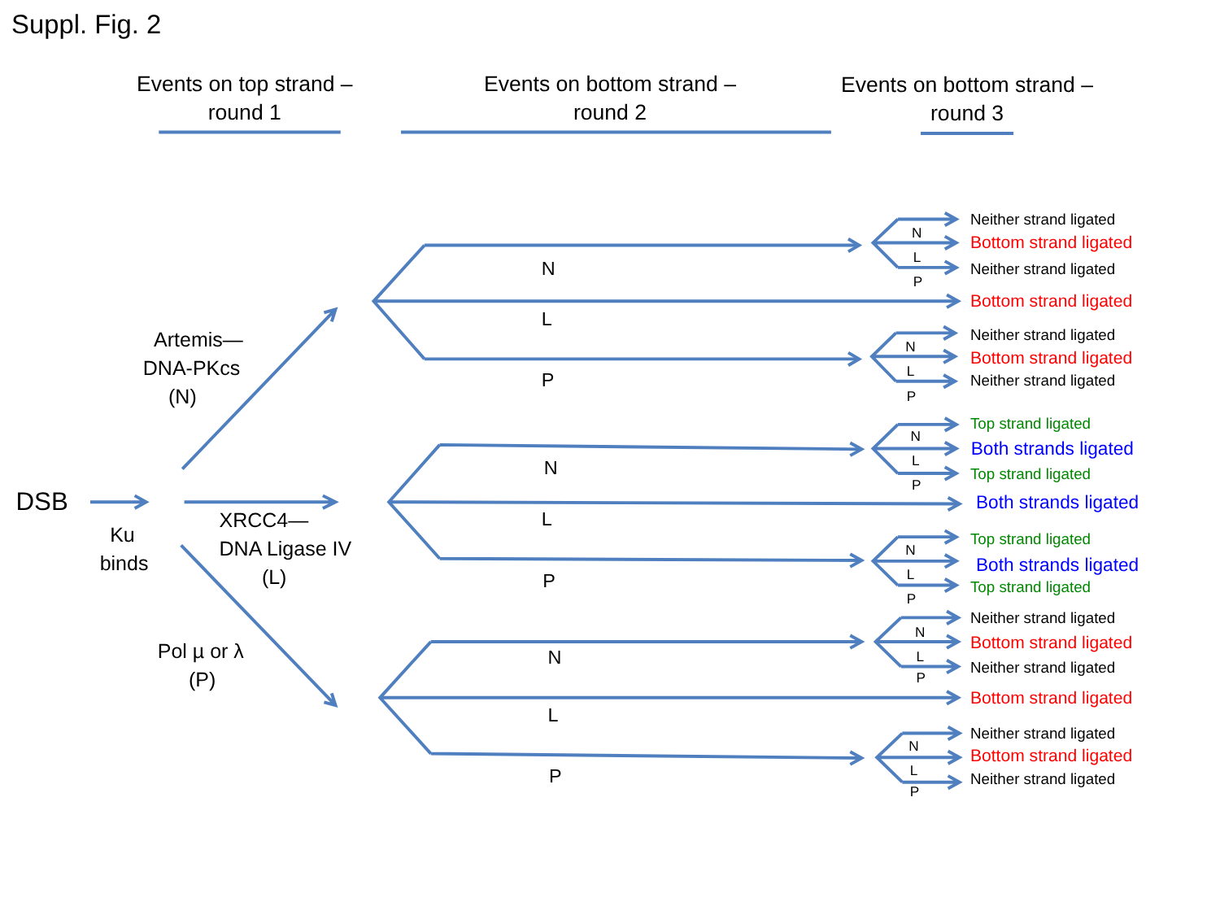Suppl. Fig. 2
Events on top strand –
round 1
Events on bottom strand –
round 2
Events on bottom strand –
round 3
DSB
Ku
binds
Artemis—
DNA-PKcs
(N)
XRCC4—
DNA Ligase IV
(L)
Pol µ or λ
(P)
N
L
P
N
L
P
N
L
P
N
L
P
N
L
P
N
L
P
N
L
P
N
L
P
N
L
P
Neither strand ligated
Bottom strand ligated
Neither strand ligated
Bottom strand ligated
Neither strand ligated
Bottom strand ligated
Neither strand ligated
Top strand ligated
Both strands ligated
Top strand ligated
Both strands ligated
Top strand ligated
Both strands ligated
Top strand ligated
Neither strand ligated
Bottom strand ligated
Neither strand ligated
Bottom strand ligated
Neither strand ligated
Bottom strand ligated
Neither strand ligated